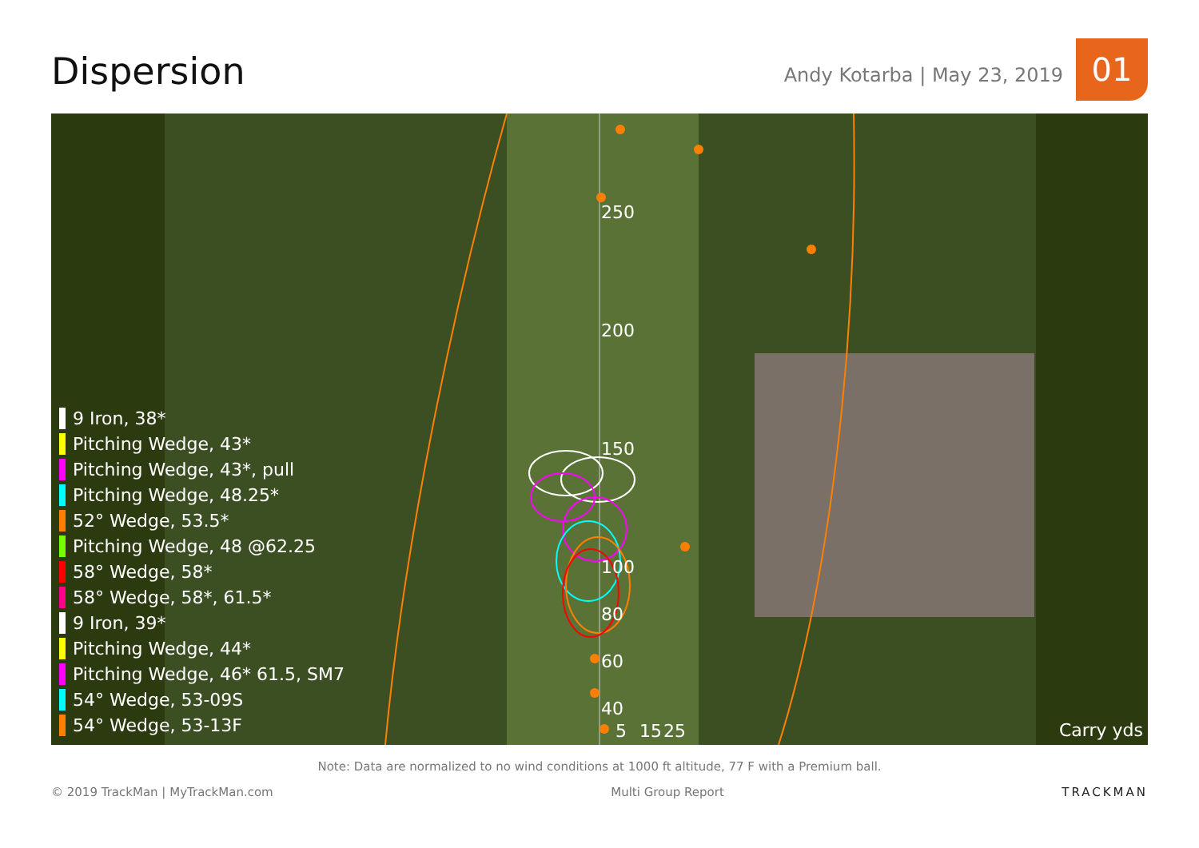Dispersion
Andy Kotarba | May 23, 2019
01
250
200
150
100
80
60
40
5
15
25
9 Iron, 38*
Pitching Wedge, 43*
Pitching Wedge, 43*, pull
Pitching Wedge, 48.25*
52° Wedge, 53.5*
Pitching Wedge, 48 @62.25
58° Wedge, 58*
58° Wedge, 58*, 61.5*
9 Iron, 39*
Pitching Wedge, 44*
Pitching Wedge, 46* 61.5, SM7
54° Wedge, 53-09S
54° Wedge, 53-13F
Carry yds
Note: Data are normalized to no wind conditions at 1000 ft altitude, 77 F with a Premium ball.
© 2019 TrackMan | MyTrackMan.com Multi Group Report TRACKMAN